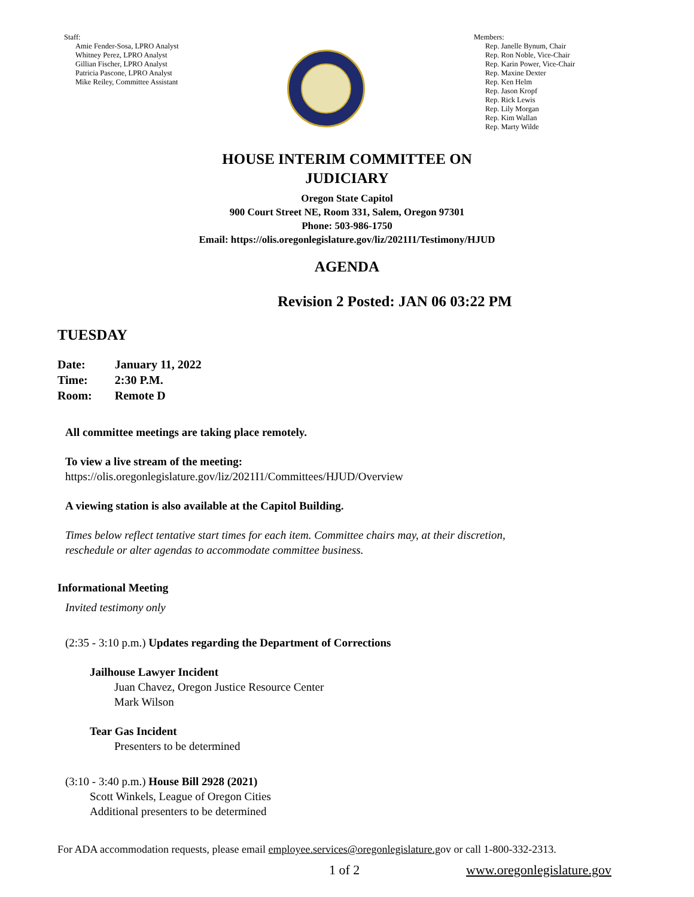Staff:
Amie Fender-Sosa, LPRO Analyst
Whitney Perez, LPRO Analyst
Gillian Fischer, LPRO Analyst
Patricia Pascone, LPRO Analyst
Mike Reiley, Committee Assistant
Members:
Rep. Janelle Bynum, Chair
Rep. Ron Noble, Vice-Chair
Rep. Karin Power, Vice-Chair
Rep. Maxine Dexter
Rep. Ken Helm
Rep. Jason Kropf
Rep. Rick Lewis
Rep. Lily Morgan
Rep. Kim Wallan
Rep. Marty Wilde
HOUSE INTERIM COMMITTEE ON
JUDICIARY
Oregon State Capitol
900 Court Street NE, Room 331, Salem, Oregon 97301
Phone: 503-986-1750
Email: https://olis.oregonlegislature.gov/liz/2021I1/Testimony/HJUD
AGENDA
Revision 2 Posted: JAN 06 03:22 PM
TUESDAY
| Date: | January 11, 2022 |
| Time: | 2:30 P.M. |
| Room: | Remote D |
All committee meetings are taking place remotely.
To view a live stream of the meeting:
https://olis.oregonlegislature.gov/liz/2021I1/Committees/HJUD/Overview
A viewing station is also available at the Capitol Building.
Times below reflect tentative start times for each item. Committee chairs may, at their discretion,
reschedule or alter agendas to accommodate committee business.
Informational Meeting
Invited testimony only
(2:35 - 3:10 p.m.) Updates regarding the Department of Corrections
Jailhouse Lawyer Incident
Juan Chavez, Oregon Justice Resource Center
Mark Wilson
Tear Gas Incident
Presenters to be determined
(3:10 - 3:40 p.m.) House Bill 2928 (2021)
Scott Winkels, League of Oregon Cities
Additional presenters to be determined
For ADA accommodation requests, please email employee.services@oregonlegislature.gov or call 1-800-332-2313.
1 of 2 www.oregonlegislature.gov